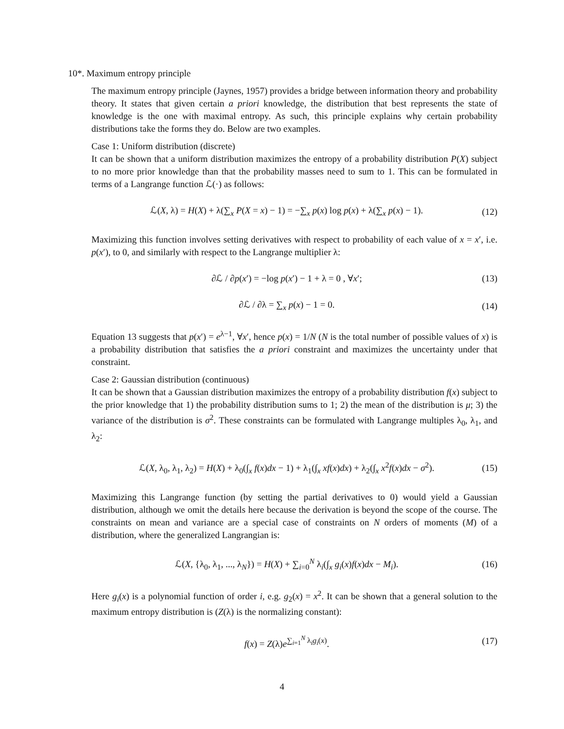10*. Maximum entropy principle
The maximum entropy principle (Jaynes, 1957) provides a bridge between information theory and probability theory. It states that given certain a priori knowledge, the distribution that best represents the state of knowledge is the one with maximal entropy. As such, this principle explains why certain probability distributions take the forms they do. Below are two examples.
Case 1: Uniform distribution (discrete)
It can be shown that a uniform distribution maximizes the entropy of a probability distribution P(X) subject to no more prior knowledge than that the probability masses need to sum to 1. This can be formulated in terms of a Langrange function ℒ(·) as follows:
ℒ(X, λ) = H(X) + λ(∑<sub>x</sub> P(X = x) − 1) = −∑<sub>x</sub> p(x) log p(x) + λ(∑<sub>x</sub> p(x) − 1). (12)
Maximizing this function involves setting derivatives with respect to probability of each value of x = x′, i.e. p(x′), to 0, and similarly with respect to the Langrange multiplier λ:
∂ℒ / ∂p(x′) = −log p(x′) − 1 + λ = 0 , ∀x′; (13)
∂ℒ / ∂λ = ∑<sub>x</sub> p(x) − 1 = 0. (14)
Equation 13 suggests that p(x′) = e<sup>λ−1</sup>, ∀x′, hence p(x) = 1/N (N is the total number of possible values of x) is a probability distribution that satisfies the a priori constraint and maximizes the uncertainty under that constraint.
Case 2: Gaussian distribution (continuous)
It can be shown that a Gaussian distribution maximizes the entropy of a probability distribution f(x) subject to the prior knowledge that 1) the probability distribution sums to 1; 2) the mean of the distribution is μ; 3) the variance of the distribution is σ<sup>2</sup>. These constraints can be formulated with Langrange multiples λ<sub>0</sub>, λ<sub>1</sub>, and λ<sub>2</sub>:
ℒ(X, λ<sub>0</sub>, λ<sub>1</sub>, λ<sub>2</sub>) = H(X) + λ<sub>0</sub>(∫<sub>x</sub> f(x)dx − 1) + λ<sub>1</sub>(∫<sub>x</sub> xf(x)dx) + λ<sub>2</sub>(∫<sub>x</sub> x<sup>2</sup>f(x)dx − σ<sup>2</sup>). (15)
Maximizing this Langrange function (by setting the partial derivatives to 0) would yield a Gaussian distribution, although we omit the details here because the derivation is beyond the scope of the course. The constraints on mean and variance are a special case of constraints on N orders of moments (M) of a distribution, where the generalized Langrangian is:
ℒ(X, {λ<sub>0</sub>, λ<sub>1</sub>, ..., λ<sub>N</sub>}) = H(X) + ∑<sub>i=0</sub><sup>N</sup> λ<sub>i</sub>(∫<sub>x</sub> g<sub>i</sub>(x)f(x)dx − M<sub>i</sub>). (16)
Here g<sub>i</sub>(x) is a polynomial function of order i, e.g. g<sub>2</sub>(x) = x<sup>2</sup>. It can be shown that a general solution to the maximum entropy distribution is (Z(λ) is the normalizing constant):
f(x) = Z(λ)e<sup>∑<sub>i=1</sub><sup>N</sup> λ<sub>i</sub>g<sub>i</sub>(x)</sup>. (17)
4